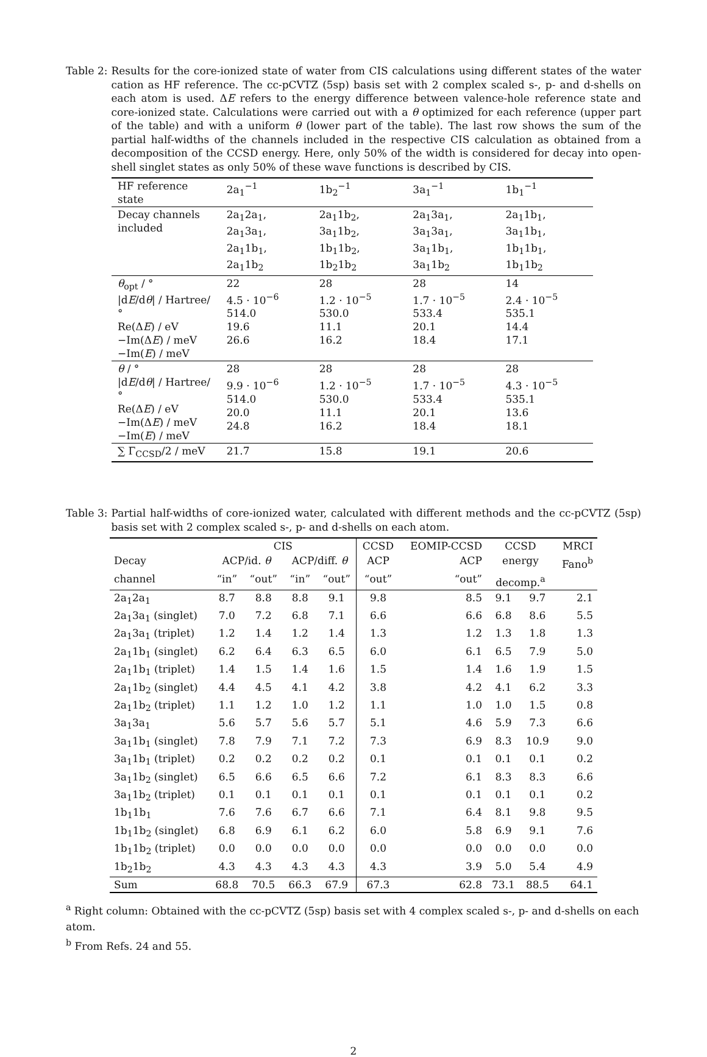Table 2: Results for the core-ionized state of water from CIS calculations using different states of the water cation as HF reference. The cc-pCVTZ (5sp) basis set with 2 complex scaled s-, p- and d-shells on each atom is used. ΔE refers to the energy difference between valence-hole reference state and core-ionized state. Calculations were carried out with a θ optimized for each reference (upper part of the table) and with a uniform θ (lower part of the table). The last row shows the sum of the partial half-widths of the channels included in the respective CIS calculation as obtained from a decomposition of the CCSD energy. Here, only 50% of the width is considered for decay into open-shell singlet states as only 50% of these wave functions is described by CIS.
| HF reference state | 2a<sub>1</sub><sup>−1</sup> | 1b<sub>2</sub><sup>−1</sup> | 3a<sub>1</sub><sup>−1</sup> | 1b<sub>1</sub><sup>−1</sup> |
| Decay channels included | 2a<sub>1</sub>2a<sub>1</sub>, 2a<sub>1</sub>3a<sub>1</sub>, 2a<sub>1</sub>1b<sub>1</sub>, 2a<sub>1</sub>1b<sub>2</sub> | 2a<sub>1</sub>1b<sub>2</sub>, 3a<sub>1</sub>1b<sub>2</sub>, 1b<sub>1</sub>1b<sub>2</sub>, 1b<sub>2</sub>1b<sub>2</sub> | 2a<sub>1</sub>3a<sub>1</sub>, 3a<sub>1</sub>3a<sub>1</sub>, 3a<sub>1</sub>1b<sub>1</sub>, 3a<sub>1</sub>1b<sub>2</sub> | 2a<sub>1</sub>1b<sub>1</sub>, 3a<sub>1</sub>1b<sub>1</sub>, 1b<sub>1</sub>1b<sub>1</sub>, 1b<sub>1</sub>1b<sub>2</sub> |
| θ<sub>opt</sub> / ° /d E /d θ / / Hartree/° Re(Δ E ) / eV −Im(Δ E ) / meV −Im( E ) / meV | 22 4.5 · 10<sup>−6</sup> 514.0 19.6 26.6 | 28 1.2 · 10<sup>−5</sup> 530.0 11.1 16.2 | 28 1.7 · 10<sup>−5</sup> 533.4 20.1 18.4 | 14 2.4 · 10<sup>−5</sup> 535.1 14.4 17.1 |
| θ / ° /d E /d θ / / Hartree/° Re(Δ E ) / eV −Im(Δ E ) / meV −Im( E ) / meV | 28 9.9 · 10<sup>−6</sup> 514.0 20.0 24.8 | 28 1.2 · 10<sup>−5</sup> 530.0 11.1 16.2 | 28 1.7 · 10<sup>−5</sup> 533.4 20.1 18.4 | 28 4.3 · 10<sup>−5</sup> 535.1 13.6 18.1 |
| ∑ Γ<sub>CCSD</sub>/2 / meV | 21.7 | 15.8 | 19.1 | 20.6 |
Table 3: Partial half-widths of core-ionized water, calculated with different methods and the cc-pCVTZ (5sp) basis set with 2 complex scaled s-, p- and d-shells on each atom.
| | CIS | | | | CCSD | EOMIP-CCSD | CCSD | | MRCI |
| Decay | ACP/id. θ | | ACP/diff. θ | | ACP | ACP | energy | | Fano<sup>b</sup> |
| channel | “in” | “out” | “in” | “out” | “out” | “out” | decomp.<sup>a</sup> | | |
| 2a<sub>1</sub>2a<sub>1</sub> | 8.7 | 8.8 | 8.8 | 9.1 | 9.8 | 8.5 | 9.1 | 9.7 | 2.1 |
| 2a<sub>1</sub>3a<sub>1</sub> (singlet) | 7.0 | 7.2 | 6.8 | 7.1 | 6.6 | 6.6 | 6.8 | 8.6 | 5.5 |
| 2a<sub>1</sub>3a<sub>1</sub> (triplet) | 1.2 | 1.4 | 1.2 | 1.4 | 1.3 | 1.2 | 1.3 | 1.8 | 1.3 |
| 2a<sub>1</sub>1b<sub>1</sub> (singlet) | 6.2 | 6.4 | 6.3 | 6.5 | 6.0 | 6.1 | 6.5 | 7.9 | 5.0 |
| 2a<sub>1</sub>1b<sub>1</sub> (triplet) | 1.4 | 1.5 | 1.4 | 1.6 | 1.5 | 1.4 | 1.6 | 1.9 | 1.5 |
| 2a<sub>1</sub>1b<sub>2</sub> (singlet) | 4.4 | 4.5 | 4.1 | 4.2 | 3.8 | 4.2 | 4.1 | 6.2 | 3.3 |
| 2a<sub>1</sub>1b<sub>2</sub> (triplet) | 1.1 | 1.2 | 1.0 | 1.2 | 1.1 | 1.0 | 1.0 | 1.5 | 0.8 |
| 3a<sub>1</sub>3a<sub>1</sub> | 5.6 | 5.7 | 5.6 | 5.7 | 5.1 | 4.6 | 5.9 | 7.3 | 6.6 |
| 3a<sub>1</sub>1b<sub>1</sub> (singlet) | 7.8 | 7.9 | 7.1 | 7.2 | 7.3 | 6.9 | 8.3 | 10.9 | 9.0 |
| 3a<sub>1</sub>1b<sub>1</sub> (triplet) | 0.2 | 0.2 | 0.2 | 0.2 | 0.1 | 0.1 | 0.1 | 0.1 | 0.2 |
| 3a<sub>1</sub>1b<sub>2</sub> (singlet) | 6.5 | 6.6 | 6.5 | 6.6 | 7.2 | 6.1 | 8.3 | 8.3 | 6.6 |
| 3a<sub>1</sub>1b<sub>2</sub> (triplet) | 0.1 | 0.1 | 0.1 | 0.1 | 0.1 | 0.1 | 0.1 | 0.1 | 0.2 |
| 1b<sub>1</sub>1b<sub>1</sub> | 7.6 | 7.6 | 6.7 | 6.6 | 7.1 | 6.4 | 8.1 | 9.8 | 9.5 |
| 1b<sub>1</sub>1b<sub>2</sub> (singlet) | 6.8 | 6.9 | 6.1 | 6.2 | 6.0 | 5.8 | 6.9 | 9.1 | 7.6 |
| 1b<sub>1</sub>1b<sub>2</sub> (triplet) | 0.0 | 0.0 | 0.0 | 0.0 | 0.0 | 0.0 | 0.0 | 0.0 | 0.0 |
| 1b<sub>2</sub>1b<sub>2</sub> | 4.3 | 4.3 | 4.3 | 4.3 | 4.3 | 3.9 | 5.0 | 5.4 | 4.9 |
| Sum | 68.8 | 70.5 | 66.3 | 67.9 | 67.3 | 62.8 | 73.1 | 88.5 | 64.1 |
<sup>a</sup> Right column: Obtained with the cc-pCVTZ (5sp) basis set with 4 complex scaled s-, p- and d-shells on each atom.
<sup>b</sup> From Refs. 24 and 55.
2